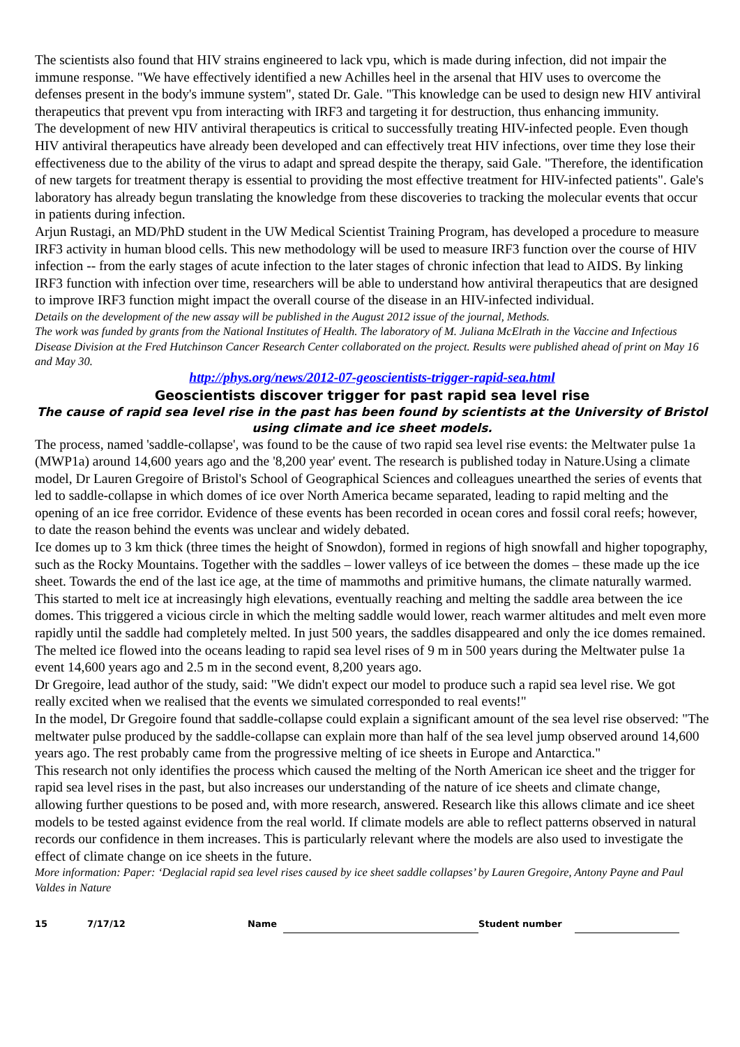The scientists also found that HIV strains engineered to lack vpu, which is made during infection, did not impair the immune response. "We have effectively identified a new Achilles heel in the arsenal that HIV uses to overcome the defenses present in the body's immune system", stated Dr. Gale. "This knowledge can be used to design new HIV antiviral therapeutics that prevent vpu from interacting with IRF3 and targeting it for destruction, thus enhancing immunity.
The development of new HIV antiviral therapeutics is critical to successfully treating HIV-infected people. Even though HIV antiviral therapeutics have already been developed and can effectively treat HIV infections, over time they lose their effectiveness due to the ability of the virus to adapt and spread despite the therapy, said Gale. "Therefore, the identification of new targets for treatment therapy is essential to providing the most effective treatment for HIV-infected patients". Gale's laboratory has already begun translating the knowledge from these discoveries to tracking the molecular events that occur in patients during infection.
Arjun Rustagi, an MD/PhD student in the UW Medical Scientist Training Program, has developed a procedure to measure IRF3 activity in human blood cells. This new methodology will be used to measure IRF3 function over the course of HIV infection -- from the early stages of acute infection to the later stages of chronic infection that lead to AIDS. By linking IRF3 function with infection over time, researchers will be able to understand how antiviral therapeutics that are designed to improve IRF3 function might impact the overall course of the disease in an HIV-infected individual.
Details on the development of the new assay will be published in the August 2012 issue of the journal, Methods.
The work was funded by grants from the National Institutes of Health. The laboratory of M. Juliana McElrath in the Vaccine and Infectious Disease Division at the Fred Hutchinson Cancer Research Center collaborated on the project. Results were published ahead of print on May 16 and May 30.
http://phys.org/news/2012-07-geoscientists-trigger-rapid-sea.html
Geoscientists discover trigger for past rapid sea level rise
The cause of rapid sea level rise in the past has been found by scientists at the University of Bristol using climate and ice sheet models.
The process, named 'saddle-collapse', was found to be the cause of two rapid sea level rise events: the Meltwater pulse 1a (MWP1a) around 14,600 years ago and the '8,200 year' event. The research is published today in Nature.Using a climate model, Dr Lauren Gregoire of Bristol's School of Geographical Sciences and colleagues unearthed the series of events that led to saddle-collapse in which domes of ice over North America became separated, leading to rapid melting and the opening of an ice free corridor. Evidence of these events has been recorded in ocean cores and fossil coral reefs; however, to date the reason behind the events was unclear and widely debated.
Ice domes up to 3 km thick (three times the height of Snowdon), formed in regions of high snowfall and higher topography, such as the Rocky Mountains. Together with the saddles – lower valleys of ice between the domes – these made up the ice sheet. Towards the end of the last ice age, at the time of mammoths and primitive humans, the climate naturally warmed. This started to melt ice at increasingly high elevations, eventually reaching and melting the saddle area between the ice domes. This triggered a vicious circle in which the melting saddle would lower, reach warmer altitudes and melt even more rapidly until the saddle had completely melted. In just 500 years, the saddles disappeared and only the ice domes remained. The melted ice flowed into the oceans leading to rapid sea level rises of 9 m in 500 years during the Meltwater pulse 1a event 14,600 years ago and 2.5 m in the second event, 8,200 years ago.
Dr Gregoire, lead author of the study, said: "We didn't expect our model to produce such a rapid sea level rise. We got really excited when we realised that the events we simulated corresponded to real events!"
In the model, Dr Gregoire found that saddle-collapse could explain a significant amount of the sea level rise observed: "The meltwater pulse produced by the saddle-collapse can explain more than half of the sea level jump observed around 14,600 years ago. The rest probably came from the progressive melting of ice sheets in Europe and Antarctica."
This research not only identifies the process which caused the melting of the North American ice sheet and the trigger for rapid sea level rises in the past, but also increases our understanding of the nature of ice sheets and climate change, allowing further questions to be posed and, with more research, answered. Research like this allows climate and ice sheet models to be tested against evidence from the real world. If climate models are able to reflect patterns observed in natural records our confidence in them increases. This is particularly relevant where the models are also used to investigate the effect of climate change on ice sheets in the future.
More information: Paper: ‘Deglacial rapid sea level rises caused by ice sheet saddle collapses’ by Lauren Gregoire, Antony Payne and Paul Valdes in Nature
15 7/17/12 Name Student number